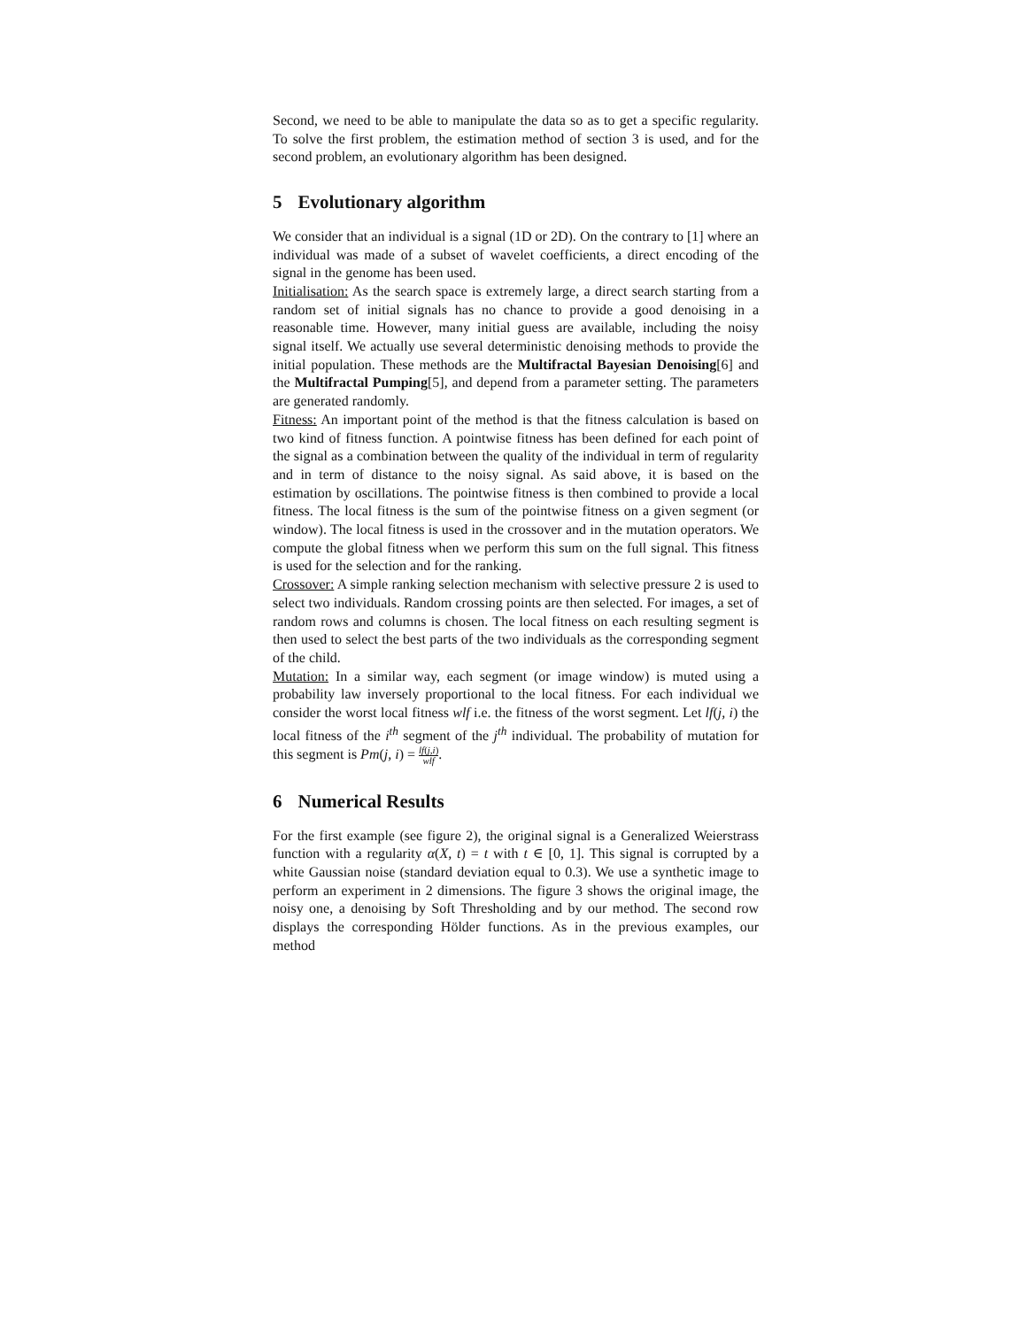Second, we need to be able to manipulate the data so as to get a specific regularity. To solve the first problem, the estimation method of section 3 is used, and for the second problem, an evolutionary algorithm has been designed.
5 Evolutionary algorithm
We consider that an individual is a signal (1D or 2D). On the contrary to [1] where an individual was made of a subset of wavelet coefficients, a direct encoding of the signal in the genome has been used.
Initialisation: As the search space is extremely large, a direct search starting from a random set of initial signals has no chance to provide a good denoising in a reasonable time. However, many initial guess are available, including the noisy signal itself. We actually use several deterministic denoising methods to provide the initial population. These methods are the Multifractal Bayesian Denoising[6] and the Multifractal Pumping[5], and depend from a parameter setting. The parameters are generated randomly.
Fitness: An important point of the method is that the fitness calculation is based on two kind of fitness function. A pointwise fitness has been defined for each point of the signal as a combination between the quality of the individual in term of regularity and in term of distance to the noisy signal. As said above, it is based on the estimation by oscillations. The pointwise fitness is then combined to provide a local fitness. The local fitness is the sum of the pointwise fitness on a given segment (or window). The local fitness is used in the crossover and in the mutation operators. We compute the global fitness when we perform this sum on the full signal. This fitness is used for the selection and for the ranking.
Crossover: A simple ranking selection mechanism with selective pressure 2 is used to select two individuals. Random crossing points are then selected. For images, a set of random rows and columns is chosen. The local fitness on each resulting segment is then used to select the best parts of the two individuals as the corresponding segment of the child.
Mutation: In a similar way, each segment (or image window) is muted using a probability law inversely proportional to the local fitness. For each individual we consider the worst local fitness wlf i.e. the fitness of the worst segment. Let lf(j, i) the local fitness of the i<sup>th</sup> segment of the j<sup>th</sup> individual. The probability of mutation for this segment is Pm(j, i) = lf(j,i) wlf.
6 Numerical Results
For the first example (see figure 2), the original signal is a Generalized Weierstrass function with a regularity α(X, t) = t with t ∈ [0, 1]. This signal is corrupted by a white Gaussian noise (standard deviation equal to 0.3). We use a synthetic image to perform an experiment in 2 dimensions. The figure 3 shows the original image, the noisy one, a denoising by Soft Thresholding and by our method. The second row displays the corresponding Hölder functions. As in the previous examples, our method